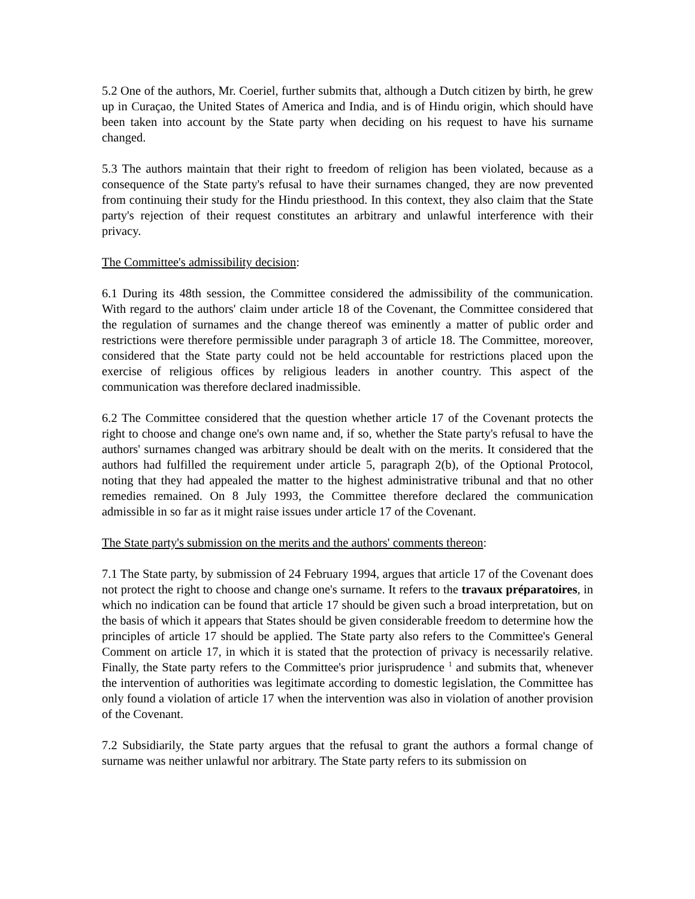5.2 One of the authors, Mr. Coeriel, further submits that, although a Dutch citizen by birth, he grew up in Curaçao, the United States of America and India, and is of Hindu origin, which should have been taken into account by the State party when deciding on his request to have his surname changed.
5.3 The authors maintain that their right to freedom of religion has been violated, because as a consequence of the State party's refusal to have their surnames changed, they are now prevented from continuing their study for the Hindu priesthood. In this context, they also claim that the State party's rejection of their request constitutes an arbitrary and unlawful interference with their privacy.
The Committee's admissibility decision:
6.1 During its 48th session, the Committee considered the admissibility of the communication. With regard to the authors' claim under article 18 of the Covenant, the Committee considered that the regulation of surnames and the change thereof was eminently a matter of public order and restrictions were therefore permissible under paragraph 3 of article 18. The Committee, moreover, considered that the State party could not be held accountable for restrictions placed upon the exercise of religious offices by religious leaders in another country. This aspect of the communication was therefore declared inadmissible.
6.2 The Committee considered that the question whether article 17 of the Covenant protects the right to choose and change one's own name and, if so, whether the State party's refusal to have the authors' surnames changed was arbitrary should be dealt with on the merits. It considered that the authors had fulfilled the requirement under article 5, paragraph 2(b), of the Optional Protocol, noting that they had appealed the matter to the highest administrative tribunal and that no other remedies remained. On 8 July 1993, the Committee therefore declared the communication admissible in so far as it might raise issues under article 17 of the Covenant.
The State party's submission on the merits and the authors' comments thereon:
7.1 The State party, by submission of 24 February 1994, argues that article 17 of the Covenant does not protect the right to choose and change one's surname. It refers to the travaux préparatoires, in which no indication can be found that article 17 should be given such a broad interpretation, but on the basis of which it appears that States should be given considerable freedom to determine how the principles of article 17 should be applied. The State party also refers to the Committee's General Comment on article 17, in which it is stated that the protection of privacy is necessarily relative. Finally, the State party refers to the Committee's prior jurisprudence <sup>1</sup> and submits that, whenever the intervention of authorities was legitimate according to domestic legislation, the Committee has only found a violation of article 17 when the intervention was also in violation of another provision of the Covenant.
7.2 Subsidiarily, the State party argues that the refusal to grant the authors a formal change of surname was neither unlawful nor arbitrary. The State party refers to its submission on